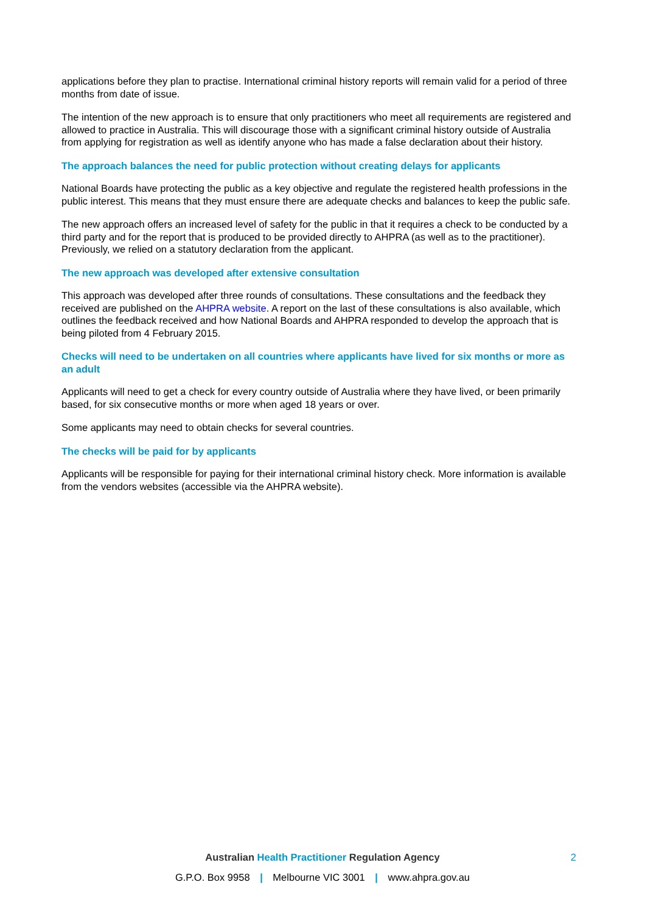applications before they plan to practise. International criminal history reports will remain valid for a period of three months from date of issue.
The intention of the new approach is to ensure that only practitioners who meet all requirements are registered and allowed to practice in Australia. This will discourage those with a significant criminal history outside of Australia from applying for registration as well as identify anyone who has made a false declaration about their history.
The approach balances the need for public protection without creating delays for applicants
National Boards have protecting the public as a key objective and regulate the registered health professions in the public interest. This means that they must ensure there are adequate checks and balances to keep the public safe.
The new approach offers an increased level of safety for the public in that it requires a check to be conducted by a third party and for the report that is produced to be provided directly to AHPRA (as well as to the practitioner). Previously, we relied on a statutory declaration from the applicant.
The new approach was developed after extensive consultation
This approach was developed after three rounds of consultations. These consultations and the feedback they received are published on the AHPRA website. A report on the last of these consultations is also available, which outlines the feedback received and how National Boards and AHPRA responded to develop the approach that is being piloted from 4 February 2015.
Checks will need to be undertaken on all countries where applicants have lived for six months or more as an adult
Applicants will need to get a check for every country outside of Australia where they have lived, or been primarily based, for six consecutive months or more when aged 18 years or over.
Some applicants may need to obtain checks for several countries.
The checks will be paid for by applicants
Applicants will be responsible for paying for their international criminal history check. More information is available from the vendors websites (accessible via the AHPRA website).
Australian Health Practitioner Regulation Agency 2
G.P.O. Box 9958 | Melbourne VIC 3001 | www.ahpra.gov.au